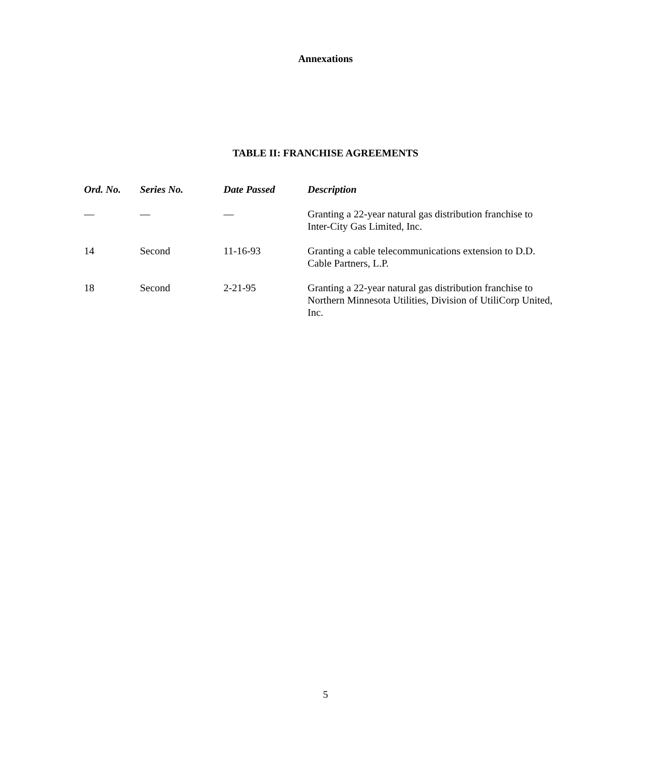Annexations
TABLE II: FRANCHISE AGREEMENTS
| Ord. No. | Series No. | Date Passed | Description |
| --- | --- | --- | --- |
| — | — | — | Granting a 22-year natural gas distribution franchise to Inter-City Gas Limited, Inc. |
| 14 | Second | 11-16-93 | Granting a cable telecommunications extension to D.D. Cable Partners, L.P. |
| 18 | Second | 2-21-95 | Granting a 22-year natural gas distribution franchise to Northern Minnesota Utilities, Division of UtiliCorp United, Inc. |
5